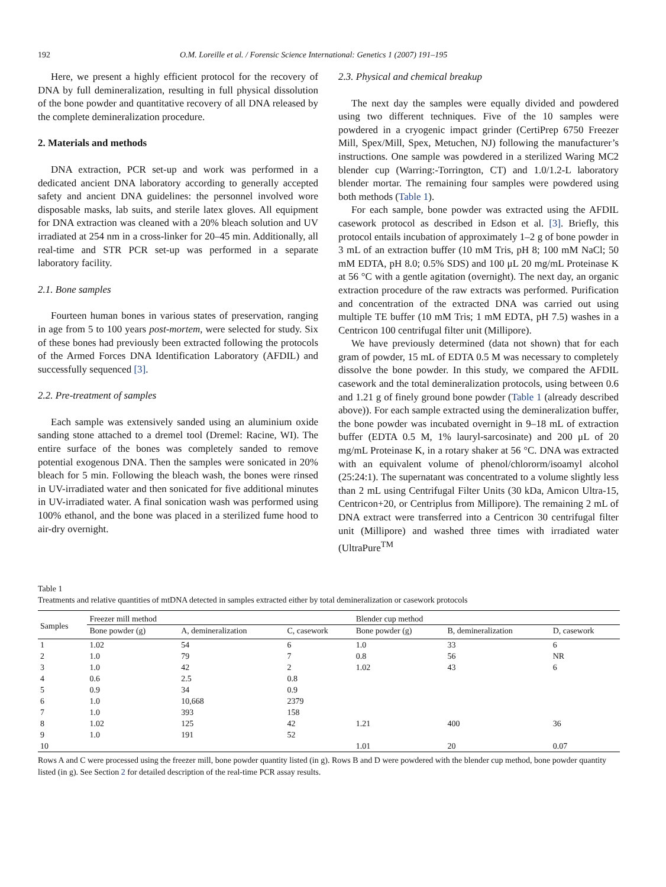192 O.M. Loreille et al. / Forensic Science International: Genetics 1 (2007) 191–195
Here, we present a highly efficient protocol for the recovery of DNA by full demineralization, resulting in full physical dissolution of the bone powder and quantitative recovery of all DNA released by the complete demineralization procedure.
2. Materials and methods
DNA extraction, PCR set-up and work was performed in a dedicated ancient DNA laboratory according to generally accepted safety and ancient DNA guidelines: the personnel involved wore disposable masks, lab suits, and sterile latex gloves. All equipment for DNA extraction was cleaned with a 20% bleach solution and UV irradiated at 254 nm in a cross-linker for 20–45 min. Additionally, all real-time and STR PCR set-up was performed in a separate laboratory facility.
2.1. Bone samples
Fourteen human bones in various states of preservation, ranging in age from 5 to 100 years post-mortem, were selected for study. Six of these bones had previously been extracted following the protocols of the Armed Forces DNA Identification Laboratory (AFDIL) and successfully sequenced [3].
2.2. Pre-treatment of samples
Each sample was extensively sanded using an aluminium oxide sanding stone attached to a dremel tool (Dremel: Racine, WI). The entire surface of the bones was completely sanded to remove potential exogenous DNA. Then the samples were sonicated in 20% bleach for 5 min. Following the bleach wash, the bones were rinsed in UV-irradiated water and then sonicated for five additional minutes in UV-irradiated water. A final sonication wash was performed using 100% ethanol, and the bone was placed in a sterilized fume hood to air-dry overnight.
2.3. Physical and chemical breakup
The next day the samples were equally divided and powdered using two different techniques. Five of the 10 samples were powdered in a cryogenic impact grinder (CertiPrep 6750 Freezer Mill, Spex/Mill, Spex, Metuchen, NJ) following the manufacturer’s instructions. One sample was powdered in a sterilized Waring MC2 blender cup (Warring:-Torrington, CT) and 1.0/1.2-L laboratory blender mortar. The remaining four samples were powdered using both methods (Table 1).
For each sample, bone powder was extracted using the AFDIL casework protocol as described in Edson et al. [3]. Briefly, this protocol entails incubation of approximately 1–2 g of bone powder in 3 mL of an extraction buffer (10 mM Tris, pH 8; 100 mM NaCl; 50 mM EDTA, pH 8.0; 0.5% SDS) and 100 μL 20 mg/mL Proteinase K at 56 °C with a gentle agitation (overnight). The next day, an organic extraction procedure of the raw extracts was performed. Purification and concentration of the extracted DNA was carried out using multiple TE buffer (10 mM Tris; 1 mM EDTA, pH 7.5) washes in a Centricon 100 centrifugal filter unit (Millipore).
We have previously determined (data not shown) that for each gram of powder, 15 mL of EDTA 0.5 M was necessary to completely dissolve the bone powder. In this study, we compared the AFDIL casework and the total demineralization protocols, using between 0.6 and 1.21 g of finely ground bone powder (Table 1 (already described above)). For each sample extracted using the demineralization buffer, the bone powder was incubated overnight in 9–18 mL of extraction buffer (EDTA 0.5 M, 1% lauryl-sarcosinate) and 200 μL of 20 mg/mL Proteinase K, in a rotary shaker at 56 °C. DNA was extracted with an equivalent volume of phenol/chlororm/isoamyl alcohol (25:24:1). The supernatant was concentrated to a volume slightly less than 2 mL using Centrifugal Filter Units (30 kDa, Amicon Ultra-15, Centricon+20, or Centriplus from Millipore). The remaining 2 mL of DNA extract were transferred into a Centricon 30 centrifugal filter unit (Millipore) and washed three times with irradiated water (UltraPure<sup>TM</sup>
Table 1
Treatments and relative quantities of mtDNA detected in samples extracted either by total demineralization or casework protocols
| Samples | Freezer mill method | | | Blender cup method | | |
| --- | --- | --- | --- | --- | --- | --- |
| | Bone powder (g) | A, demineralization | C, casework | Bone powder (g) | B, demineralization | D, casework |
| 1 | 1.02 | 54 | 6 | 1.0 | 33 | 6 |
| 2 | 1.0 | 79 | 7 | 0.8 | 56 | NR |
| 3 | 1.0 | 42 | 2 | 1.02 | 43 | 6 |
| 4 | 0.6 | 2.5 | 0.8 | | | |
| 5 | 0.9 | 34 | 0.9 | | | |
| 6 | 1.0 | 10,668 | 2379 | | | |
| 7 | 1.0 | 393 | 158 | | | |
| 8 | 1.02 | 125 | 42 | 1.21 | 400 | 36 |
| 9 | 1.0 | 191 | 52 | | | |
| 10 | | | | 1.01 | 20 | 0.07 |
Rows A and C were processed using the freezer mill, bone powder quantity listed (in g). Rows B and D were powdered with the blender cup method, bone powder quantity listed (in g). See Section 2 for detailed description of the real-time PCR assay results.